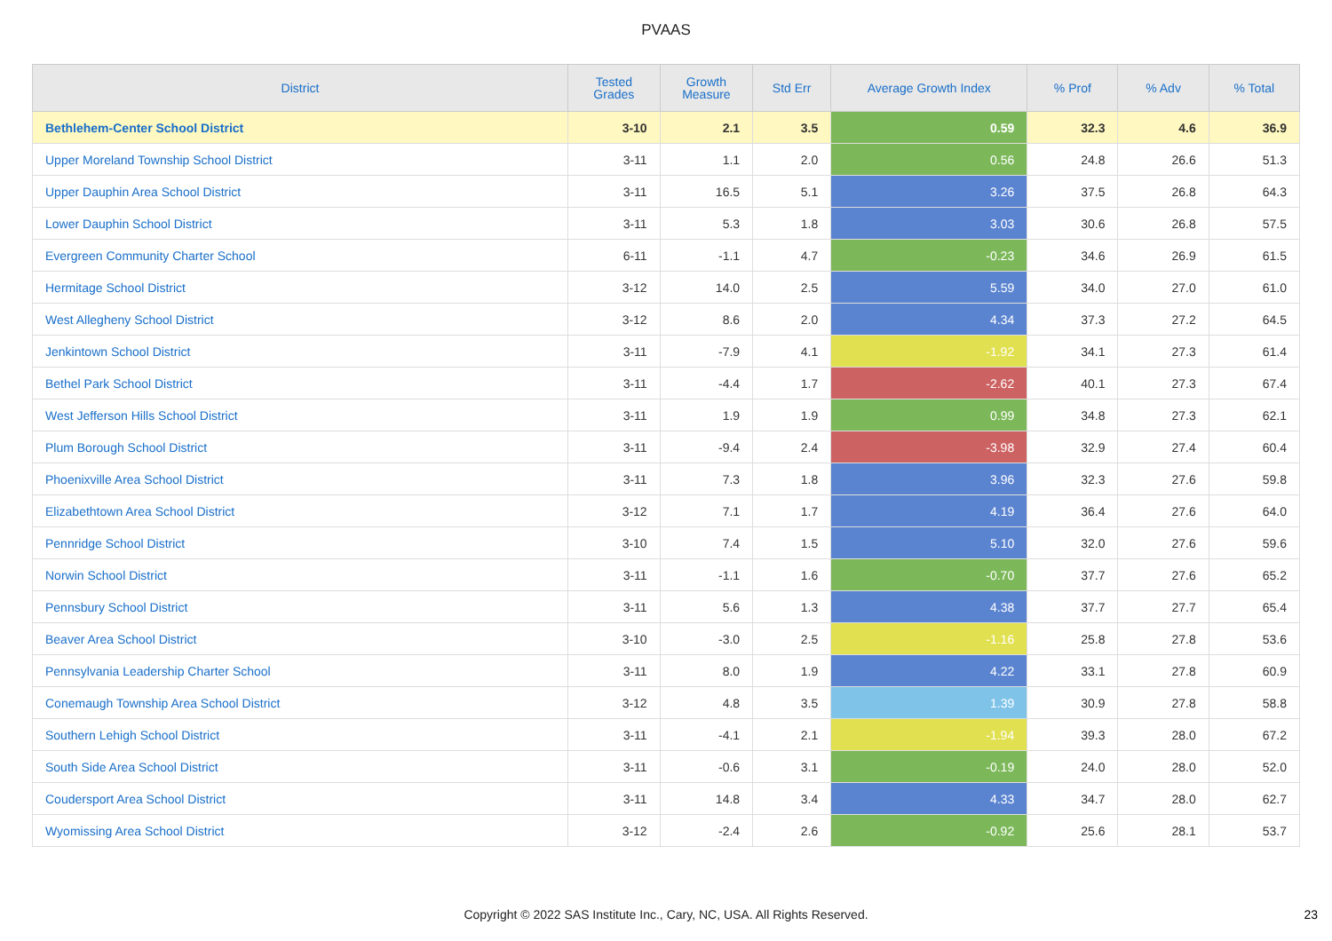PVAAS
| District | Tested Grades | Growth Measure | Std Err | Average Growth Index | % Prof | % Adv | % Total |
| --- | --- | --- | --- | --- | --- | --- | --- |
| Bethlehem-Center School District | 3-10 | 2.1 | 3.5 | 0.59 | 32.3 | 4.6 | 36.9 |
| Upper Moreland Township School District | 3-11 | 1.1 | 2.0 | 0.56 | 24.8 | 26.6 | 51.3 |
| Upper Dauphin Area School District | 3-11 | 16.5 | 5.1 | 3.26 | 37.5 | 26.8 | 64.3 |
| Lower Dauphin School District | 3-11 | 5.3 | 1.8 | 3.03 | 30.6 | 26.8 | 57.5 |
| Evergreen Community Charter School | 6-11 | -1.1 | 4.7 | -0.23 | 34.6 | 26.9 | 61.5 |
| Hermitage School District | 3-12 | 14.0 | 2.5 | 5.59 | 34.0 | 27.0 | 61.0 |
| West Allegheny School District | 3-12 | 8.6 | 2.0 | 4.34 | 37.3 | 27.2 | 64.5 |
| Jenkintown School District | 3-11 | -7.9 | 4.1 | -1.92 | 34.1 | 27.3 | 61.4 |
| Bethel Park School District | 3-11 | -4.4 | 1.7 | -2.62 | 40.1 | 27.3 | 67.4 |
| West Jefferson Hills School District | 3-11 | 1.9 | 1.9 | 0.99 | 34.8 | 27.3 | 62.1 |
| Plum Borough School District | 3-11 | -9.4 | 2.4 | -3.98 | 32.9 | 27.4 | 60.4 |
| Phoenixville Area School District | 3-11 | 7.3 | 1.8 | 3.96 | 32.3 | 27.6 | 59.8 |
| Elizabethtown Area School District | 3-12 | 7.1 | 1.7 | 4.19 | 36.4 | 27.6 | 64.0 |
| Pennridge School District | 3-10 | 7.4 | 1.5 | 5.10 | 32.0 | 27.6 | 59.6 |
| Norwin School District | 3-11 | -1.1 | 1.6 | -0.70 | 37.7 | 27.6 | 65.2 |
| Pennsbury School District | 3-11 | 5.6 | 1.3 | 4.38 | 37.7 | 27.7 | 65.4 |
| Beaver Area School District | 3-10 | -3.0 | 2.5 | -1.16 | 25.8 | 27.8 | 53.6 |
| Pennsylvania Leadership Charter School | 3-11 | 8.0 | 1.9 | 4.22 | 33.1 | 27.8 | 60.9 |
| Conemaugh Township Area School District | 3-12 | 4.8 | 3.5 | 1.39 | 30.9 | 27.8 | 58.8 |
| Southern Lehigh School District | 3-11 | -4.1 | 2.1 | -1.94 | 39.3 | 28.0 | 67.2 |
| South Side Area School District | 3-11 | -0.6 | 3.1 | -0.19 | 24.0 | 28.0 | 52.0 |
| Coudersport Area School District | 3-11 | 14.8 | 3.4 | 4.33 | 34.7 | 28.0 | 62.7 |
| Wyomissing Area School District | 3-12 | -2.4 | 2.6 | -0.92 | 25.6 | 28.1 | 53.7 |
Copyright © 2022 SAS Institute Inc., Cary, NC, USA. All Rights Reserved. 23